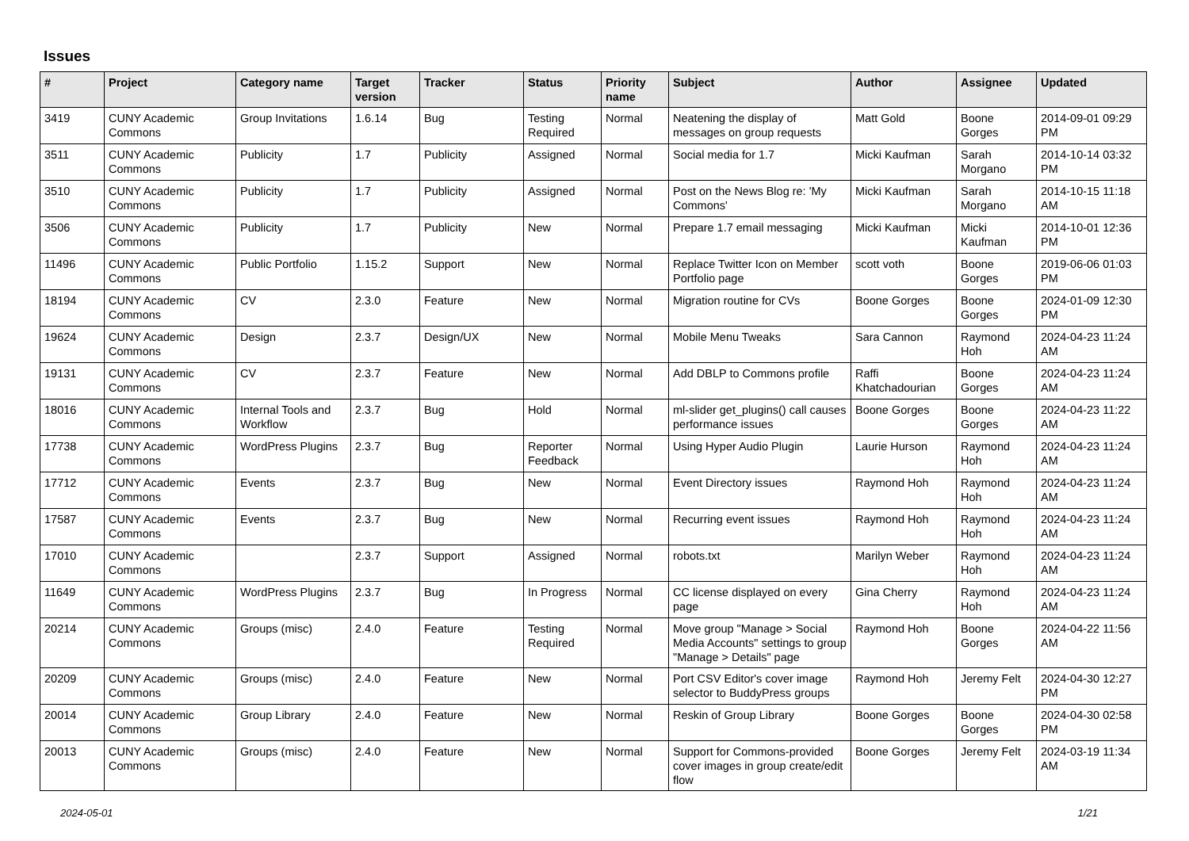Issues
| # | Project | Category name | Target version | Tracker | Status | Priority name | Subject | Author | Assignee | Updated |
| --- | --- | --- | --- | --- | --- | --- | --- | --- | --- | --- |
| 3419 | CUNY Academic Commons | Group Invitations | 1.6.14 | Bug | Testing Required | Normal | Neatening the display of messages on group requests | Matt Gold | Boone Gorges | 2014-09-01 09:29 PM |
| 3511 | CUNY Academic Commons | Publicity | 1.7 | Publicity | Assigned | Normal | Social media for 1.7 | Micki Kaufman | Sarah Morgano | 2014-10-14 03:32 PM |
| 3510 | CUNY Academic Commons | Publicity | 1.7 | Publicity | Assigned | Normal | Post on the News Blog re: 'My Commons' | Micki Kaufman | Sarah Morgano | 2014-10-15 11:18 AM |
| 3506 | CUNY Academic Commons | Publicity | 1.7 | Publicity | New | Normal | Prepare 1.7 email messaging | Micki Kaufman | Micki Kaufman | 2014-10-01 12:36 PM |
| 11496 | CUNY Academic Commons | Public Portfolio | 1.15.2 | Support | New | Normal | Replace Twitter Icon on Member Portfolio page | scott voth | Boone Gorges | 2019-06-06 01:03 PM |
| 18194 | CUNY Academic Commons | CV | 2.3.0 | Feature | New | Normal | Migration routine for CVs | Boone Gorges | Boone Gorges | 2024-01-09 12:30 PM |
| 19624 | CUNY Academic Commons | Design | 2.3.7 | Design/UX | New | Normal | Mobile Menu Tweaks | Sara Cannon | Raymond Hoh | 2024-04-23 11:24 AM |
| 19131 | CUNY Academic Commons | CV | 2.3.7 | Feature | New | Normal | Add DBLP to Commons profile | Raffi Khatchadourian | Boone Gorges | 2024-04-23 11:24 AM |
| 18016 | CUNY Academic Commons | Internal Tools and Workflow | 2.3.7 | Bug | Hold | Normal | ml-slider get_plugins() call causes performance issues | Boone Gorges | Boone Gorges | 2024-04-23 11:22 AM |
| 17738 | CUNY Academic Commons | WordPress Plugins | 2.3.7 | Bug | Reporter Feedback | Normal | Using Hyper Audio Plugin | Laurie Hurson | Raymond Hoh | 2024-04-23 11:24 AM |
| 17712 | CUNY Academic Commons | Events | 2.3.7 | Bug | New | Normal | Event Directory issues | Raymond Hoh | Raymond Hoh | 2024-04-23 11:24 AM |
| 17587 | CUNY Academic Commons | Events | 2.3.7 | Bug | New | Normal | Recurring event issues | Raymond Hoh | Raymond Hoh | 2024-04-23 11:24 AM |
| 17010 | CUNY Academic Commons | | 2.3.7 | Support | Assigned | Normal | robots.txt | Marilyn Weber | Raymond Hoh | 2024-04-23 11:24 AM |
| 11649 | CUNY Academic Commons | WordPress Plugins | 2.3.7 | Bug | In Progress | Normal | CC license displayed on every page | Gina Cherry | Raymond Hoh | 2024-04-23 11:24 AM |
| 20214 | CUNY Academic Commons | Groups (misc) | 2.4.0 | Feature | Testing Required | Normal | Move group "Manage > Social Media Accounts" settings to group "Manage > Details" page | Raymond Hoh | Boone Gorges | 2024-04-22 11:56 AM |
| 20209 | CUNY Academic Commons | Groups (misc) | 2.4.0 | Feature | New | Normal | Port CSV Editor's cover image selector to BuddyPress groups | Raymond Hoh | Jeremy Felt | 2024-04-30 12:27 PM |
| 20014 | CUNY Academic Commons | Group Library | 2.4.0 | Feature | New | Normal | Reskin of Group Library | Boone Gorges | Boone Gorges | 2024-04-30 02:58 PM |
| 20013 | CUNY Academic Commons | Groups (misc) | 2.4.0 | Feature | New | Normal | Support for Commons-provided cover images in group create/edit flow | Boone Gorges | Jeremy Felt | 2024-03-19 11:34 AM |
2024-05-01 1/21